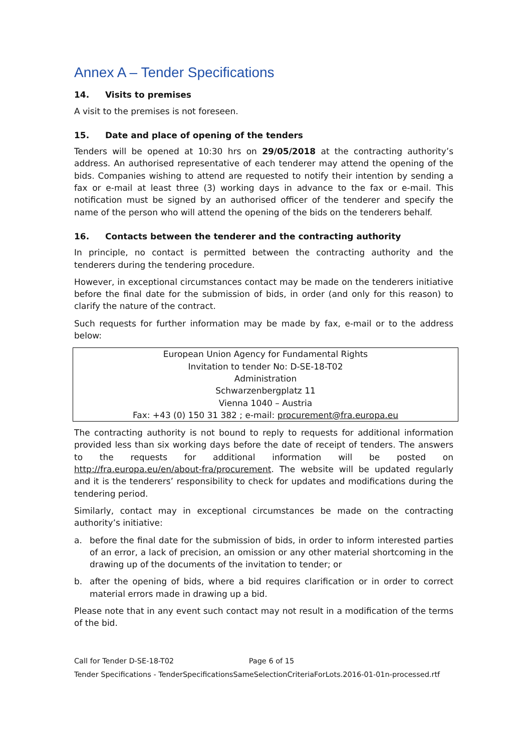Annex A – Tender Specifications
14. Visits to premises
A visit to the premises is not foreseen.
15. Date and place of opening of the tenders
Tenders will be opened at 10:30 hrs on 29/05/2018 at the contracting authority’s address. An authorised representative of each tenderer may attend the opening of the bids. Companies wishing to attend are requested to notify their intention by sending a fax or e-mail at least three (3) working days in advance to the fax or e-mail. This notification must be signed by an authorised officer of the tenderer and specify the name of the person who will attend the opening of the bids on the tenderers behalf.
16. Contacts between the tenderer and the contracting authority
In principle, no contact is permitted between the contracting authority and the tenderers during the tendering procedure.
However, in exceptional circumstances contact may be made on the tenderers initiative before the final date for the submission of bids, in order (and only for this reason) to clarify the nature of the contract.
Such requests for further information may be made by fax, e-mail or to the address below:
European Union Agency for Fundamental Rights
Invitation to tender No: D-SE-18-T02
Administration
Schwarzenbergplatz 11
Vienna 1040 – Austria
Fax: +43 (0) 150 31 382 ; e-mail: procurement@fra.europa.eu
The contracting authority is not bound to reply to requests for additional information provided less than six working days before the date of receipt of tenders. The answers to the requests for additional information will be posted on http://fra.europa.eu/en/about-fra/procurement. The website will be updated regularly and it is the tenderers’ responsibility to check for updates and modifications during the tendering period.
Similarly, contact may in exceptional circumstances be made on the contracting authority’s initiative:
a. before the final date for the submission of bids, in order to inform interested parties of an error, a lack of precision, an omission or any other material shortcoming in the drawing up of the documents of the invitation to tender; or
b. after the opening of bids, where a bid requires clarification or in order to correct material errors made in drawing up a bid.
Please note that in any event such contact may not result in a modification of the terms of the bid.
Call for Tender D-SE-18-T02 Page 6 of 15
Tender Specifications - TenderSpecificationsSameSelectionCriteriaForLots.2016-01-01n-processed.rtf